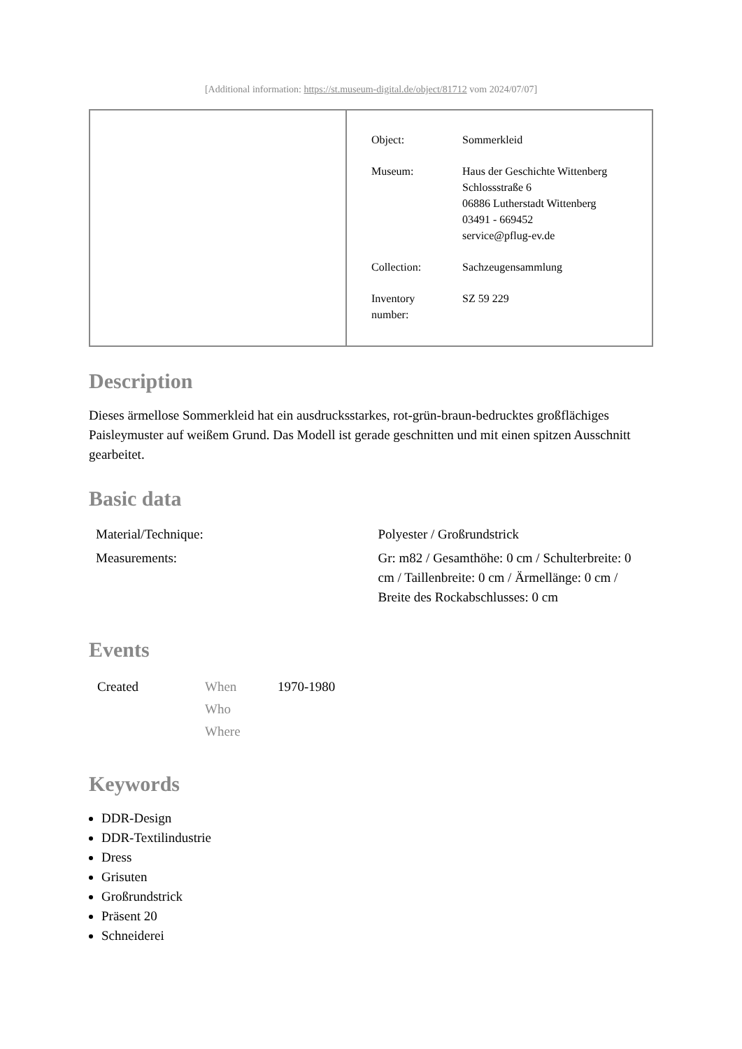[Additional information: https://st.museum-digital.de/object/81712 vom 2024/07/07]
| Object: | Sommerkleid |
| Museum: | Haus der Geschichte Wittenberg Schlossstraße 6 06886 Lutherstadt Wittenberg 03491 - 669452 service@pflug-ev.de |
| Collection: | Sachzeugensammlung |
| Inventory number: | SZ 59 229 |
Description
Dieses ärmellose Sommerkleid hat ein ausdrucksstarkes, rot-grün-braun-bedrucktes großflächiges Paisleymuster auf weißem Grund. Das Modell ist gerade geschnitten und mit einen spitzen Ausschnitt gearbeitet.
Basic data
| Material/Technique: | Polyester / Großrundstrick |
| Measurements: | Gr: m82 / Gesamthöhe: 0 cm / Schulterbreite: 0 cm / Taillenbreite: 0 cm / Ärmellänge: 0 cm / Breite des Rockabschlusses: 0 cm |
Events
| Created | When Who Where | 1970-1980 |
Keywords
DDR-Design
DDR-Textilindustrie
Dress
Grisuten
Großrundstrick
Präsent 20
Schneiderei